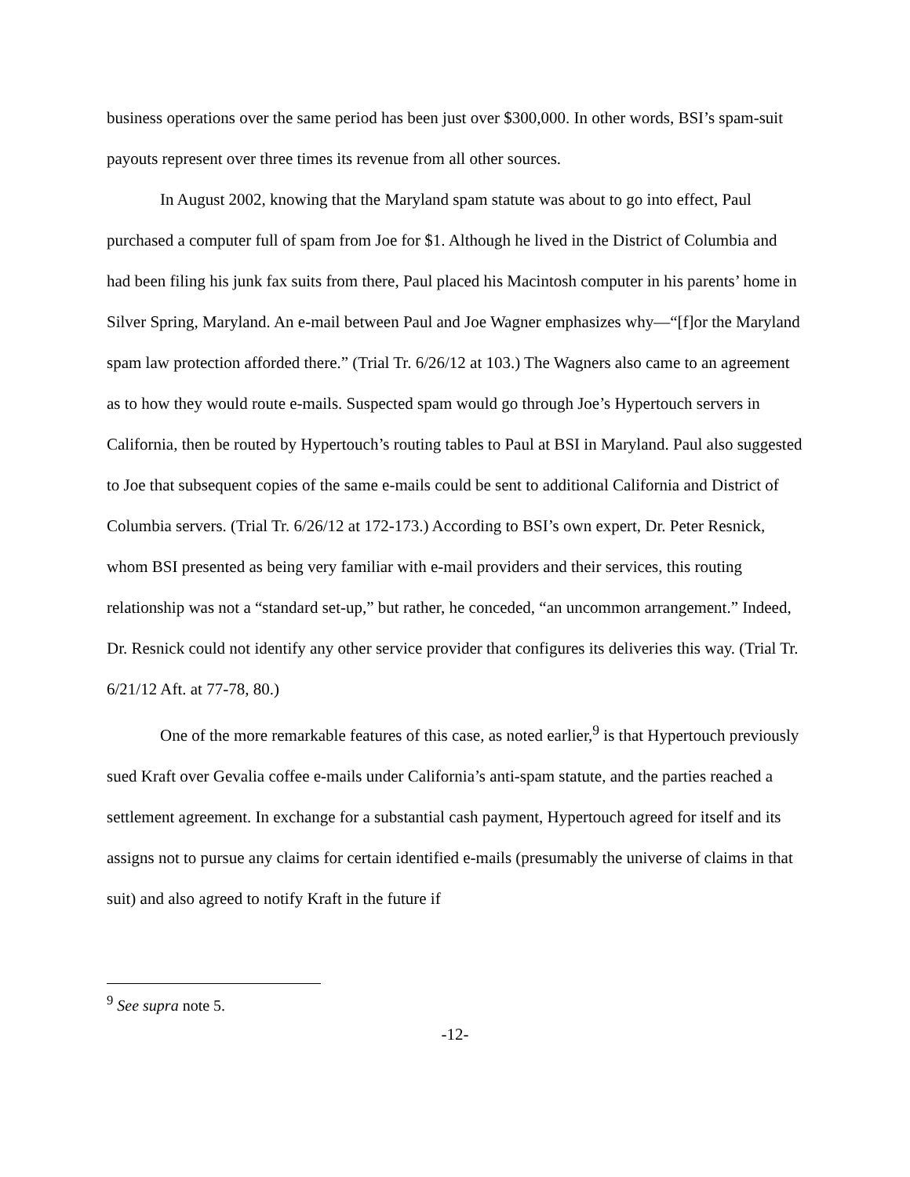business operations over the same period has been just over $300,000. In other words, BSI’s spam-suit payouts represent over three times its revenue from all other sources.
In August 2002, knowing that the Maryland spam statute was about to go into effect, Paul purchased a computer full of spam from Joe for $1. Although he lived in the District of Columbia and had been filing his junk fax suits from there, Paul placed his Macintosh computer in his parents’ home in Silver Spring, Maryland. An e-mail between Paul and Joe Wagner emphasizes why—“[f]or the Maryland spam law protection afforded there.” (Trial Tr. 6/26/12 at 103.) The Wagners also came to an agreement as to how they would route e-mails. Suspected spam would go through Joe’s Hypertouch servers in California, then be routed by Hypertouch’s routing tables to Paul at BSI in Maryland. Paul also suggested to Joe that subsequent copies of the same e-mails could be sent to additional California and District of Columbia servers. (Trial Tr. 6/26/12 at 172-173.) According to BSI’s own expert, Dr. Peter Resnick, whom BSI presented as being very familiar with e-mail providers and their services, this routing relationship was not a “standard set-up,” but rather, he conceded, “an uncommon arrangement.” Indeed, Dr. Resnick could not identify any other service provider that configures its deliveries this way. (Trial Tr. 6/21/12 Aft. at 77-78, 80.)
One of the more remarkable features of this case, as noted earlier,<sup>9</sup> is that Hypertouch previously sued Kraft over Gevalia coffee e-mails under California’s anti-spam statute, and the parties reached a settlement agreement. In exchange for a substantial cash payment, Hypertouch agreed for itself and its assigns not to pursue any claims for certain identified e-mails (presumably the universe of claims in that suit) and also agreed to notify Kraft in the future if
<sup>9</sup> See supra note 5.
-12-